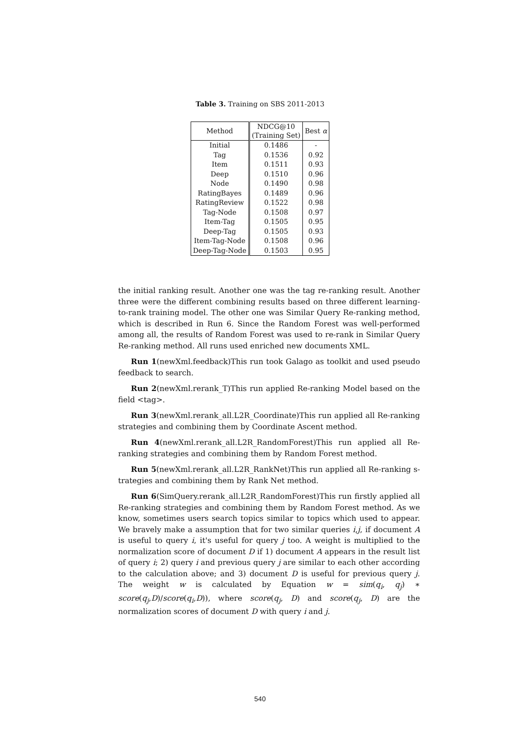Table 3. Training on SBS 2011-2013
| Method | NDCG@10 (Training Set) | Best α |
| --- | --- | --- |
| Initial | 0.1486 | - |
| Tag | 0.1536 | 0.92 |
| Item | 0.1511 | 0.93 |
| Deep | 0.1510 | 0.96 |
| Node | 0.1490 | 0.98 |
| RatingBayes | 0.1489 | 0.96 |
| RatingReview | 0.1522 | 0.98 |
| Tag-Node | 0.1508 | 0.97 |
| Item-Tag | 0.1505 | 0.95 |
| Deep-Tag | 0.1505 | 0.93 |
| Item-Tag-Node | 0.1508 | 0.96 |
| Deep-Tag-Node | 0.1503 | 0.95 |
the initial ranking result. Another one was the tag re-ranking result. Another three were the different combining results based on three different learning-to-rank training model. The other one was Similar Query Re-ranking method, which is described in Run 6. Since the Random Forest was well-performed among all, the results of Random Forest was used to re-rank in Similar Query Re-ranking method. All runs used enriched new documents XML.
Run 1(newXml.feedback)This run took Galago as toolkit and used pseudo feedback to search.
Run 2(newXml.rerank_T)This run applied Re-ranking Model based on the field <tag>.
Run 3(newXml.rerank_all.L2R_Coordinate)This run applied all Re-ranking strategies and combining them by Coordinate Ascent method.
Run 4(newXml.rerank_all.L2R_RandomForest)This run applied all Re-ranking strategies and combining them by Random Forest method.
Run 5(newXml.rerank_all.L2R_RankNet)This run applied all Re-ranking s-trategies and combining them by Rank Net method.
Run 6(SimQuery.rerank_all.L2R_RandomForest)This run firstly applied all Re-ranking strategies and combining them by Random Forest method. As we know, sometimes users search topics similar to topics which used to appear. We bravely make a assumption that for two similar queries i,j, if document A is useful to query i, it's useful for query j too. A weight is multiplied to the normalization score of document D if 1) document A appears in the result list of query i; 2) query i and previous query j are similar to each other according to the calculation above; and 3) document D is useful for previous query j. The weight w is calculated by Equation w = sim(q<sub>i</sub>, q<sub>j</sub>) ∗ score(q<sub>j</sub>,D)/score(q<sub>i</sub>,D)), where score(q<sub>j</sub>, D) and score(q<sub>j</sub>, D) are the normalization scores of document D with query i and j.
540